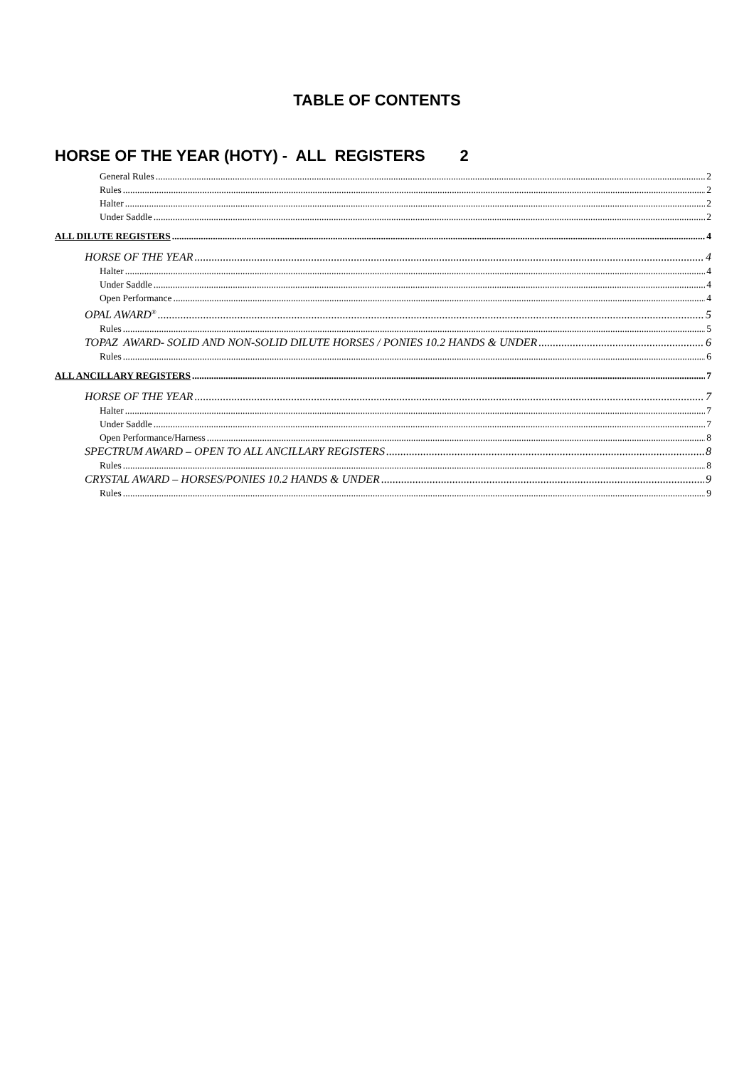TABLE OF CONTENTS
HORSE OF THE YEAR (HOTY) - ALL REGISTERS 2
General Rules 2
Rules 2
Halter 2
Under Saddle 2
ALL DILUTE REGISTERS 4
HORSE OF THE YEAR 4
Halter 4
Under Saddle 4
Open Performance 4
OPAL AWARD<sup>®</sup> 5
Rules 5
TOPAZ AWARD- SOLID AND NON-SOLID DILUTE HORSES / PONIES 10.2 HANDS & UNDER 6
Rules 6
ALL ANCILLARY REGISTERS 7
HORSE OF THE YEAR 7
Halter 7
Under Saddle 7
Open Performance/Harness 8
SPECTRUM AWARD – OPEN TO ALL ANCILLARY REGISTERS 8
Rules 8
CRYSTAL AWARD – HORSES/PONIES 10.2 HANDS & UNDER 9
Rules 9